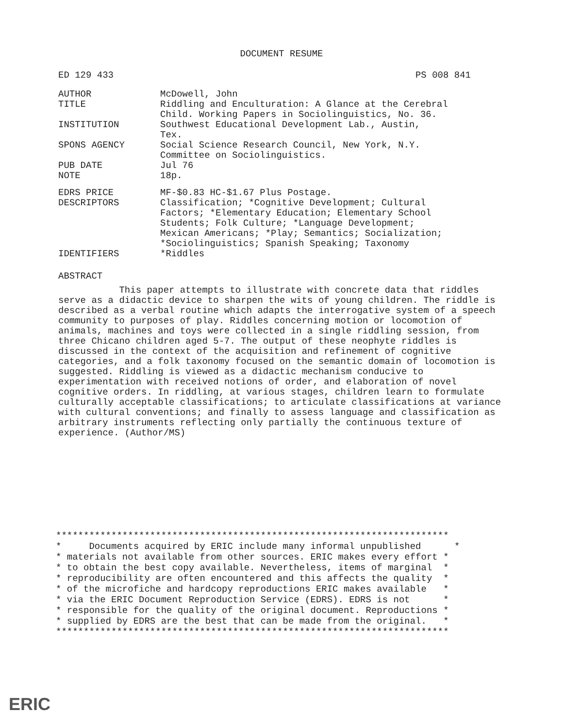DOCUMENT RESUME
ED 129 433 PS 008 841
| AUTHOR | McDowell, John |
| TITLE | Riddling and Enculturation: A Glance at the Cerebral Child. Working Papers in Sociolinguistics, No. 36. |
| INSTITUTION | Southwest Educational Development Lab., Austin, Tex. |
| SPONS AGENCY | Social Science Research Council, New York, N.Y. Committee on Sociolinguistics. |
| PUB DATE | Jul 76 |
| NOTE | 18p. |
| EDRS PRICE | MF-$0.83 HC-$1.67 Plus Postage. |
| DESCRIPTORS | Classification; *Cognitive Development; Cultural Factors; *Elementary Education; Elementary School Students; Folk Culture; *Language Development; Mexican Americans; *Play; Semantics; Socialization; *Sociolinguistics; Spanish Speaking; Taxonomy |
| IDENTIFIERS | *Riddles |
ABSTRACT
This paper attempts to illustrate with concrete data that riddles serve as a didactic device to sharpen the wits of young children. The riddle is described as a verbal routine which adapts the interrogative system of a speech community to purposes of play. Riddles concerning motion or locomotion of animals, machines and toys were collected in a single riddling session, from three Chicano children aged 5-7. The output of these neophyte riddles is discussed in the context of the acquisition and refinement of cognitive categories, and a folk taxonomy focused on the semantic domain of locomotion is suggested. Riddling is viewed as a didactic mechanism conducive to experimentation with received notions of order, and elaboration of novel cognitive orders. In riddling, at various stages, children learn to formulate culturally acceptable classifications; to articulate classifications at variance with cultural conventions; and finally to assess language and classification as arbitrary instruments reflecting only partially the continuous texture of experience. (Author/MS)
*********************************************************************** * Documents acquired by ERIC include many informal unpublished * * materials not available from other sources. ERIC makes every effort * * to obtain the best copy available. Nevertheless, items of marginal * * reproducibility are often encountered and this affects the quality * * of the microfiche and hardcopy reproductions ERIC makes available * * via the ERIC Document Reproduction Service (EDRS). EDRS is not * * responsible for the quality of the original document. Reproductions * * supplied by EDRS are the best that can be made from the original. * ***********************************************************************
ERIC